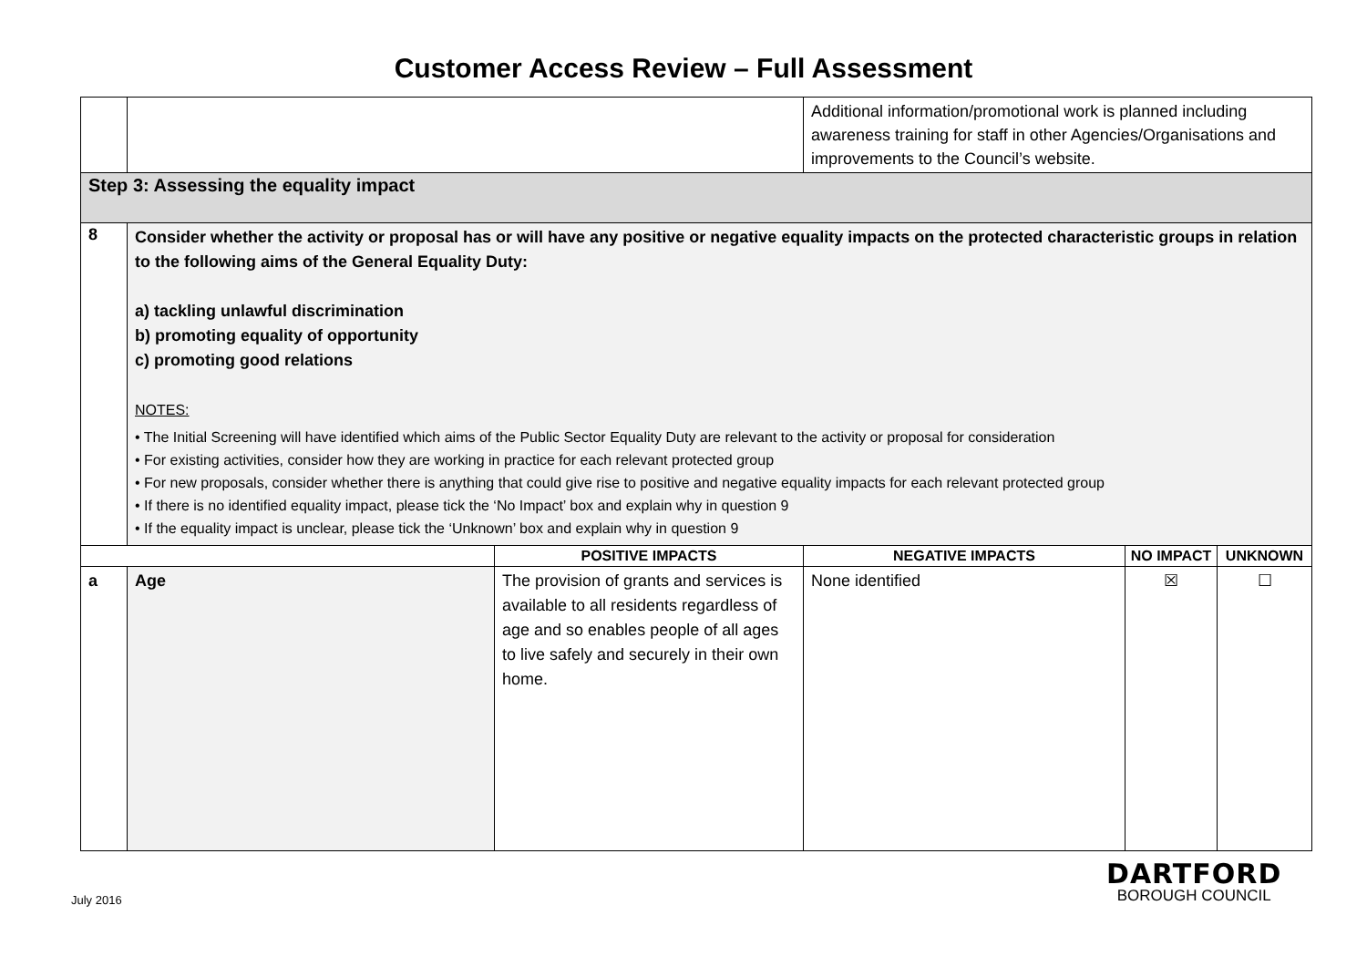Customer Access Review – Full Assessment
| | | | Additional information/promotional work is planned including awareness training for staff in other Agencies/Organisations and improvements to the Council’s website. | | |
| Step 3: Assessing the equality impact | | | | | |
| 8 | Consider whether the activity or proposal has or will have any positive or negative equality impacts on the protected characteristic groups in relation to the following aims of the General Equality Duty: a) tackling unlawful discrimination b) promoting equality of opportunity c) promoting good relations NOTES: • The Initial Screening will have identified which aims of the Public Sector Equality Duty are relevant to the activity or proposal for consideration • For existing activities, consider how they are working in practice for each relevant protected group • For new proposals, consider whether there is anything that could give rise to positive and negative equality impacts for each relevant protected group • If there is no identified equality impact, please tick the ‘No Impact’ box and explain why in question 9 • If the equality impact is unclear, please tick the ‘Unknown’ box and explain why in question 9 | | | | |
| | | POSITIVE IMPACTS | NEGATIVE IMPACTS | NO IMPACT | UNKNOWN |
| a | Age | The provision of grants and services is available to all residents regardless of age and so enables people of all ages to live safely and securely in their own home. | None identified | ☒ | ☐ |
July 2016
DARTFORD
BOROUGH COUNCIL